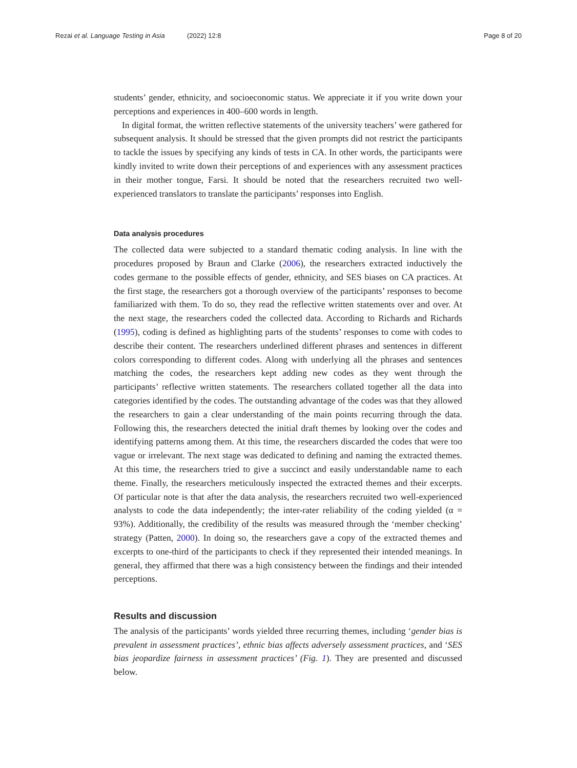Rezai et al. Language Testing in Asia (2022) 12:8 Page 8 of 20
students’ gender, ethnicity, and socioeconomic status. We appreciate it if you write down your perceptions and experiences in 400–600 words in length.
In digital format, the written reflective statements of the university teachers’ were gathered for subsequent analysis. It should be stressed that the given prompts did not restrict the participants to tackle the issues by specifying any kinds of tests in CA. In other words, the participants were kindly invited to write down their perceptions of and experiences with any assessment practices in their mother tongue, Farsi. It should be noted that the researchers recruited two well-experienced translators to translate the participants’ responses into English.
Data analysis procedures
The collected data were subjected to a standard thematic coding analysis. In line with the procedures proposed by Braun and Clarke (2006), the researchers extracted inductively the codes germane to the possible effects of gender, ethnicity, and SES biases on CA practices. At the first stage, the researchers got a thorough overview of the participants’ responses to become familiarized with them. To do so, they read the reflective written statements over and over. At the next stage, the researchers coded the collected data. According to Richards and Richards (1995), coding is defined as highlighting parts of the students’ responses to come with codes to describe their content. The researchers underlined different phrases and sentences in different colors corresponding to different codes. Along with underlying all the phrases and sentences matching the codes, the researchers kept adding new codes as they went through the participants’ reflective written statements. The researchers collated together all the data into categories identified by the codes. The outstanding advantage of the codes was that they allowed the researchers to gain a clear understanding of the main points recurring through the data. Following this, the researchers detected the initial draft themes by looking over the codes and identifying patterns among them. At this time, the researchers discarded the codes that were too vague or irrelevant. The next stage was dedicated to defining and naming the extracted themes. At this time, the researchers tried to give a succinct and easily understandable name to each theme. Finally, the researchers meticulously inspected the extracted themes and their excerpts. Of particular note is that after the data analysis, the researchers recruited two well-experienced analysts to code the data independently; the inter-rater reliability of the coding yielded (α = 93%). Additionally, the credibility of the results was measured through the ‘member checking’ strategy (Patten, 2000). In doing so, the researchers gave a copy of the extracted themes and excerpts to one-third of the participants to check if they represented their intended meanings. In general, they affirmed that there was a high consistency between the findings and their intended perceptions.
Results and discussion
The analysis of the participants’ words yielded three recurring themes, including ‘gender bias is prevalent in assessment practices’, ethnic bias affects adversely assessment practices, and ‘SES bias jeopardize fairness in assessment practices’ (Fig. 1). They are presented and discussed below.